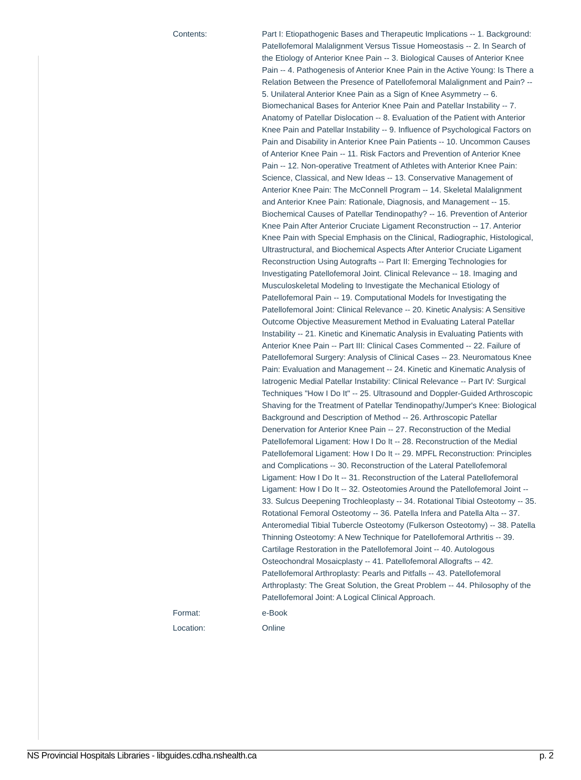| Contents: | Part I: Etiopathogenic Bases and Therapeutic Implications -- 1. Background: Patellofemoral Malalignment Versus Tissue Homeostasis -- 2. In Search of the Etiology of Anterior Knee Pain -- 3. Biological Causes of Anterior Knee Pain -- 4. Pathogenesis of Anterior Knee Pain in the Active Young: Is There a Relation Between the Presence of Patellofemoral Malalignment and Pain? -- 5. Unilateral Anterior Knee Pain as a Sign of Knee Asymmetry -- 6. Biomechanical Bases for Anterior Knee Pain and Patellar Instability -- 7. Anatomy of Patellar Dislocation -- 8. Evaluation of the Patient with Anterior Knee Pain and Patellar Instability -- 9. Influence of Psychological Factors on Pain and Disability in Anterior Knee Pain Patients -- 10. Uncommon Causes of Anterior Knee Pain -- 11. Risk Factors and Prevention of Anterior Knee Pain -- 12. Non-operative Treatment of Athletes with Anterior Knee Pain: Science, Classical, and New Ideas -- 13. Conservative Management of Anterior Knee Pain: The McConnell Program -- 14. Skeletal Malalignment and Anterior Knee Pain: Rationale, Diagnosis, and Management -- 15. Biochemical Causes of Patellar Tendinopathy? -- 16. Prevention of Anterior Knee Pain After Anterior Cruciate Ligament Reconstruction -- 17. Anterior Knee Pain with Special Emphasis on the Clinical, Radiographic, Histological, Ultrastructural, and Biochemical Aspects After Anterior Cruciate Ligament Reconstruction Using Autografts -- Part II: Emerging Technologies for Investigating Patellofemoral Joint. Clinical Relevance -- 18. Imaging and Musculoskeletal Modeling to Investigate the Mechanical Etiology of Patellofemoral Pain -- 19. Computational Models for Investigating the Patellofemoral Joint: Clinical Relevance -- 20. Kinetic Analysis: A Sensitive Outcome Objective Measurement Method in Evaluating Lateral Patellar Instability -- 21. Kinetic and Kinematic Analysis in Evaluating Patients with Anterior Knee Pain -- Part III: Clinical Cases Commented -- 22. Failure of Patellofemoral Surgery: Analysis of Clinical Cases -- 23. Neuromatous Knee Pain: Evaluation and Management -- 24. Kinetic and Kinematic Analysis of Iatrogenic Medial Patellar Instability: Clinical Relevance -- Part IV: Surgical Techniques "How I Do It" -- 25. Ultrasound and Doppler-Guided Arthroscopic Shaving for the Treatment of Patellar Tendinopathy/Jumper's Knee: Biological Background and Description of Method -- 26. Arthroscopic Patellar Denervation for Anterior Knee Pain -- 27. Reconstruction of the Medial Patellofemoral Ligament: How I Do It -- 28. Reconstruction of the Medial Patellofemoral Ligament: How I Do It -- 29. MPFL Reconstruction: Principles and Complications -- 30. Reconstruction of the Lateral Patellofemoral Ligament: How I Do It -- 31. Reconstruction of the Lateral Patellofemoral Ligament: How I Do It -- 32. Osteotomies Around the Patellofemoral Joint -- 33. Sulcus Deepening Trochleoplasty -- 34. Rotational Tibial Osteotomy -- 35. Rotational Femoral Osteotomy -- 36. Patella Infera and Patella Alta -- 37. Anteromedial Tibial Tubercle Osteotomy (Fulkerson Osteotomy) -- 38. Patella Thinning Osteotomy: A New Technique for Patellofemoral Arthritis -- 39. Cartilage Restoration in the Patellofemoral Joint -- 40. Autologous Osteochondral Mosaicplasty -- 41. Patellofemoral Allografts -- 42. Patellofemoral Arthroplasty: Pearls and Pitfalls -- 43. Patellofemoral Arthroplasty: The Great Solution, the Great Problem -- 44. Philosophy of the Patellofemoral Joint: A Logical Clinical Approach. |
| Format: | e-Book |
| Location: | Online |
NS Provincial Hospitals Libraries - libguides.cdha.nshealth.ca p. 2